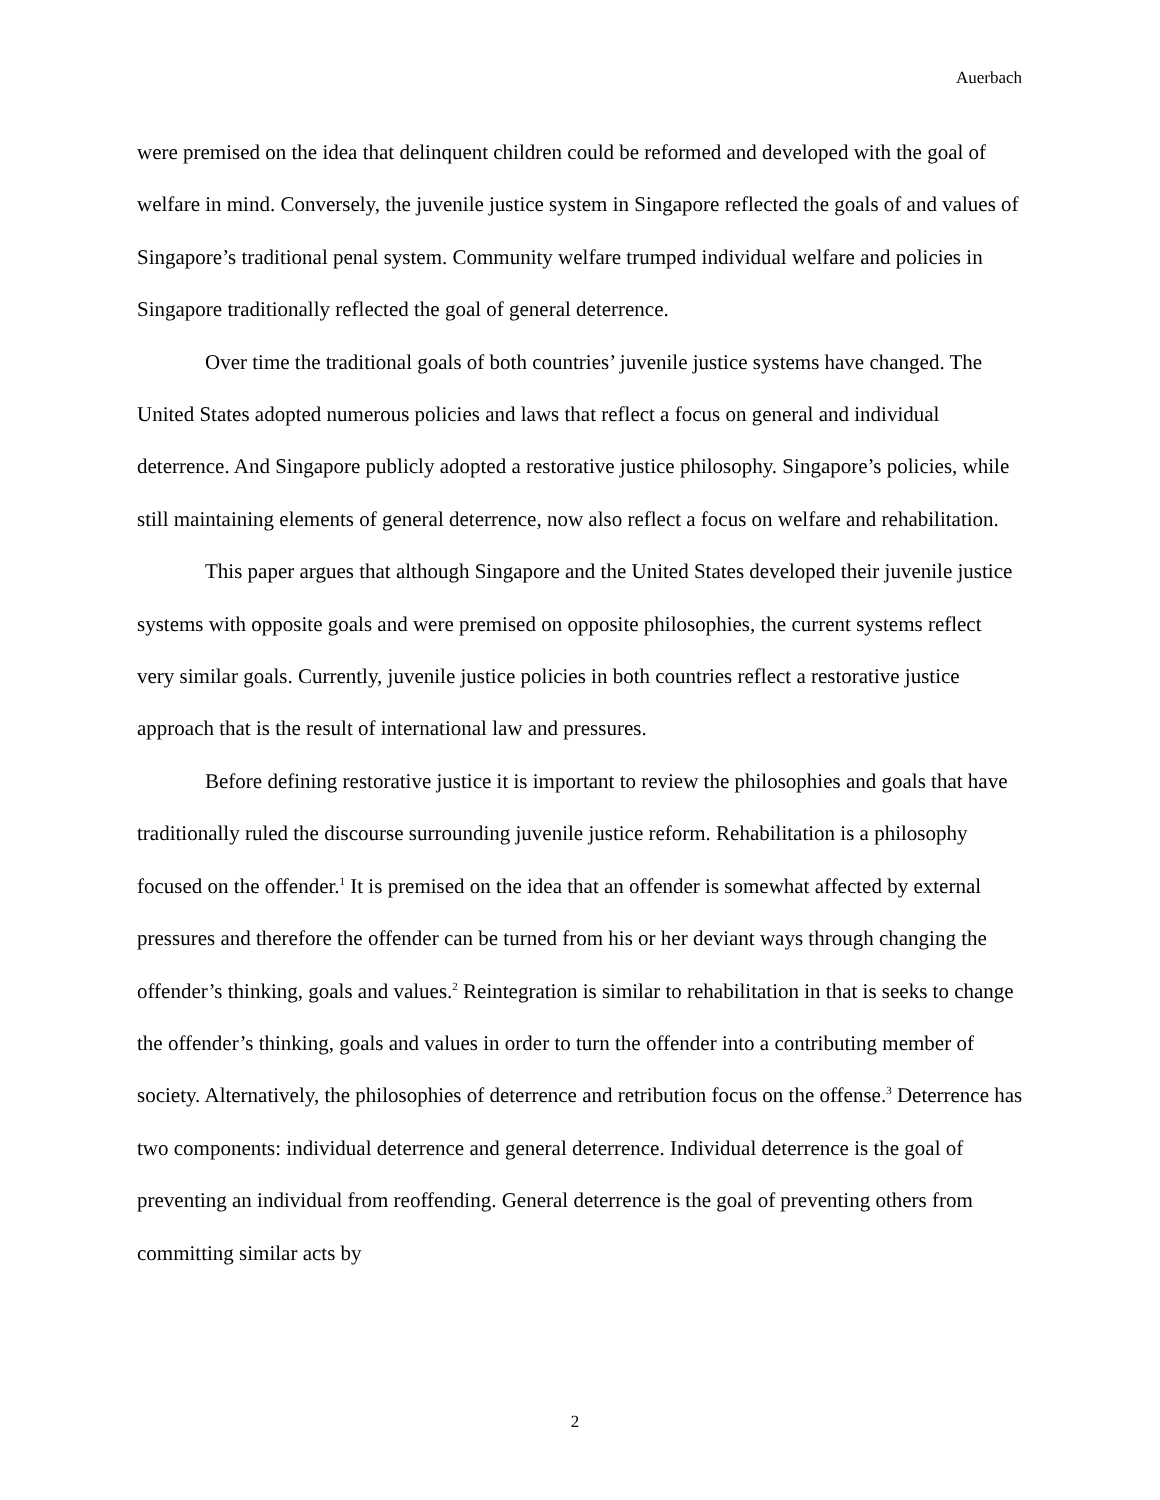Auerbach
were premised on the idea that delinquent children could be reformed and developed with the goal of welfare in mind. Conversely, the juvenile justice system in Singapore reflected the goals of and values of Singapore’s traditional penal system. Community welfare trumped individual welfare and policies in Singapore traditionally reflected the goal of general deterrence.
Over time the traditional goals of both countries’ juvenile justice systems have changed. The United States adopted numerous policies and laws that reflect a focus on general and individual deterrence. And Singapore publicly adopted a restorative justice philosophy. Singapore’s policies, while still maintaining elements of general deterrence, now also reflect a focus on welfare and rehabilitation.
This paper argues that although Singapore and the United States developed their juvenile justice systems with opposite goals and were premised on opposite philosophies, the current systems reflect very similar goals. Currently, juvenile justice policies in both countries reflect a restorative justice approach that is the result of international law and pressures.
Before defining restorative justice it is important to review the philosophies and goals that have traditionally ruled the discourse surrounding juvenile justice reform. Rehabilitation is a philosophy focused on the offender.<sup>1</sup> It is premised on the idea that an offender is somewhat affected by external pressures and therefore the offender can be turned from his or her deviant ways through changing the offender’s thinking, goals and values.<sup>2</sup> Reintegration is similar to rehabilitation in that is seeks to change the offender’s thinking, goals and values in order to turn the offender into a contributing member of society. Alternatively, the philosophies of deterrence and retribution focus on the offense.<sup>3</sup> Deterrence has two components: individual deterrence and general deterrence. Individual deterrence is the goal of preventing an individual from reoffending. General deterrence is the goal of preventing others from committing similar acts by
2